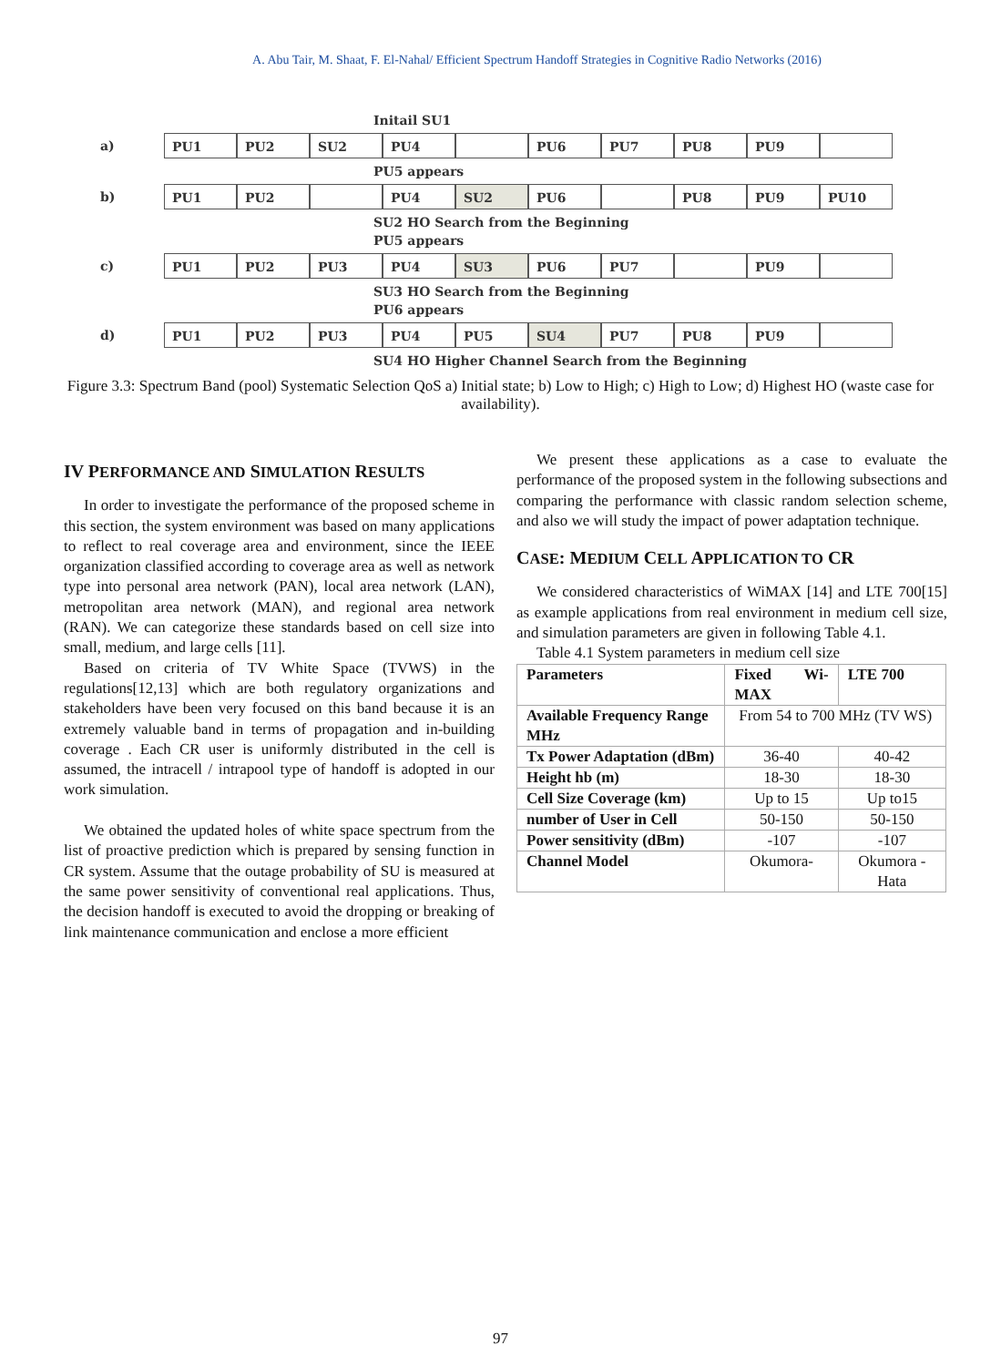A. Abu Tair, M. Shaat, F. El-Nahal/ Efficient Spectrum Handoff Strategies in Cognitive Radio Networks (2016)
Initail SU1
a) PU1 PU2 SU2 PU4 PU6 PU7 PU8 PU9
PU5 appears
b) PU1 PU2 PU4 SU2 PU6 PU8 PU9 PU10
SU2 HO Search from the Beginning
PU5 appears
c) PU1 PU2 PU3 PU4 SU3 PU6 PU7 PU9
SU3 HO Search from the Beginning
PU6 appears
d) PU1 PU2 PU3 PU4 PU5 SU4 PU7 PU8 PU9
SU4 HO Higher Channel Search from the Beginning
Figure 3.3: Spectrum Band (pool) Systematic Selection QoS a) Initial state; b) Low to High; c) High to Low; d) Highest HO (waste case for availability).
IV PERFORMANCE AND SIMULATION RESULTS
In order to investigate the performance of the proposed scheme in this section, the system environment was based on many applications to reflect to real coverage area and environment, since the IEEE organization classified according to coverage area as well as network type into personal area network (PAN), local area network (LAN), metropolitan area network (MAN), and regional area network (RAN). We can categorize these standards based on cell size into small, medium, and large cells [11].
Based on criteria of TV White Space (TVWS) in the regulations[12,13] which are both regulatory organizations and stakeholders have been very focused on this band because it is an extremely valuable band in terms of propagation and in-building coverage . Each CR user is uniformly distributed in the cell is assumed, the intracell / intrapool type of handoff is adopted in our work simulation.
We obtained the updated holes of white space spectrum from the list of proactive prediction which is prepared by sensing function in CR system. Assume that the outage probability of SU is measured at the same power sensitivity of conventional real applications. Thus, the decision handoff is executed to avoid the dropping or breaking of link maintenance communication and enclose a more efficient
We present these applications as a case to evaluate the performance of the proposed system in the following subsections and comparing the performance with classic random selection scheme, and also we will study the impact of power adaptation technique.
CASE: MEDIUM CELL APPLICATION TO CR
We considered characteristics of WiMAX [14] and LTE 700[15] as example applications from real environment in medium cell size, and simulation parameters are given in following Table 4.1.
Table 4.1 System parameters in medium cell size
| Parameters | Fixed Wi-MAX | LTE 700 |
| --- | --- | --- |
| Available Frequency Range MHz | From 54 to 700 MHz (TV WS) | |
| Tx Power Adaptation (dBm) | 36-40 | 40-42 |
| Height hb (m) | 18-30 | 18-30 |
| Cell Size Coverage (km) | Up to 15 | Up to15 |
| number of User in Cell | 50-150 | 50-150 |
| Power sensitivity (dBm) | -107 | -107 |
| Channel Model | Okumora- | Okumora -Hata |
97